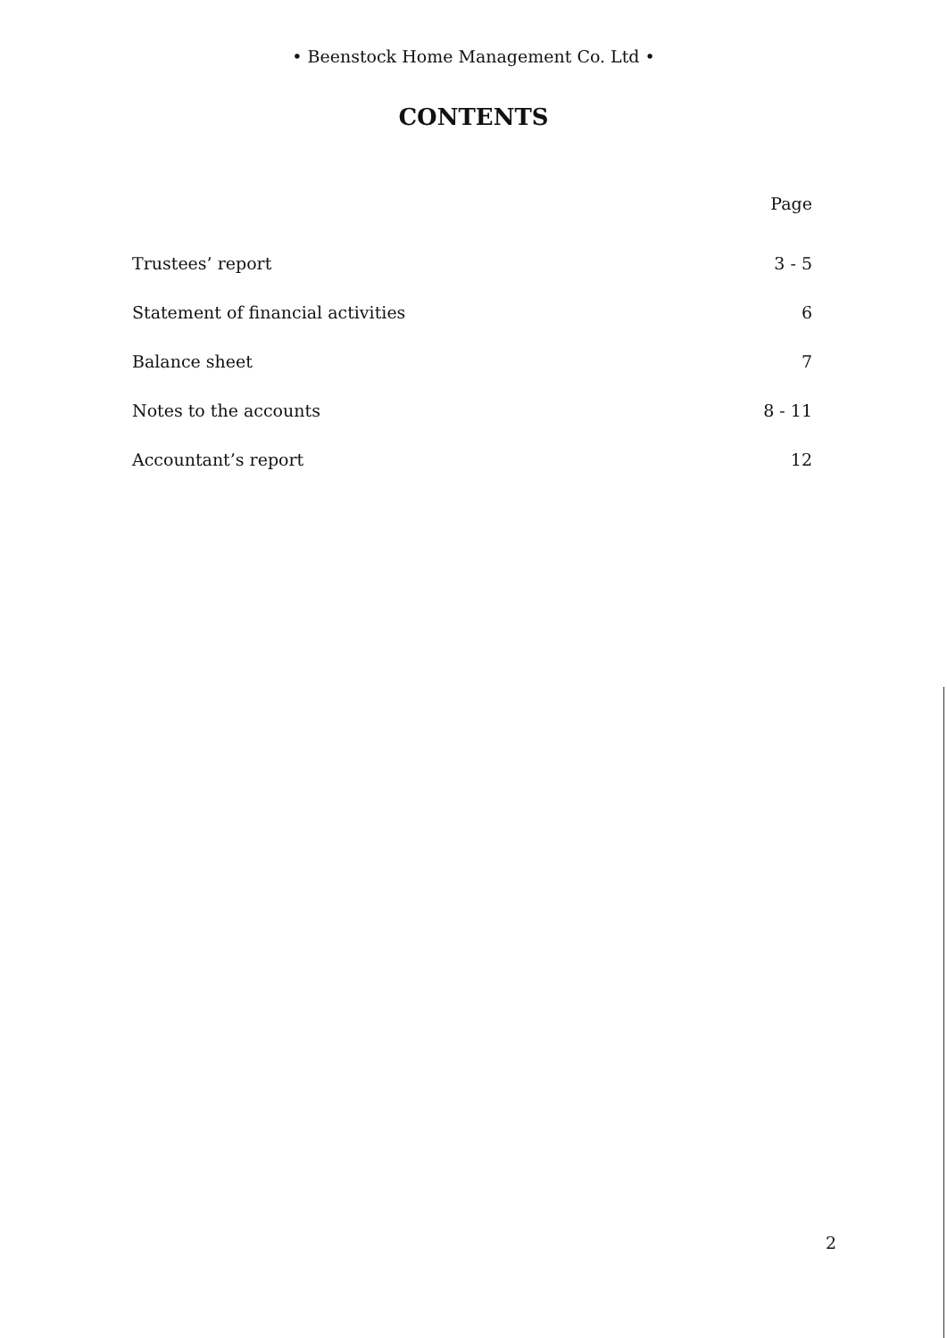• Beenstock Home Management Co. Ltd •
CONTENTS
| | Page |
| --- | --- |
| Trustees’ report | 3 - 5 |
| Statement of financial activities | 6 |
| Balance sheet | 7 |
| Notes to the accounts | 8 - 11 |
| Accountant’s report | 12 |
2